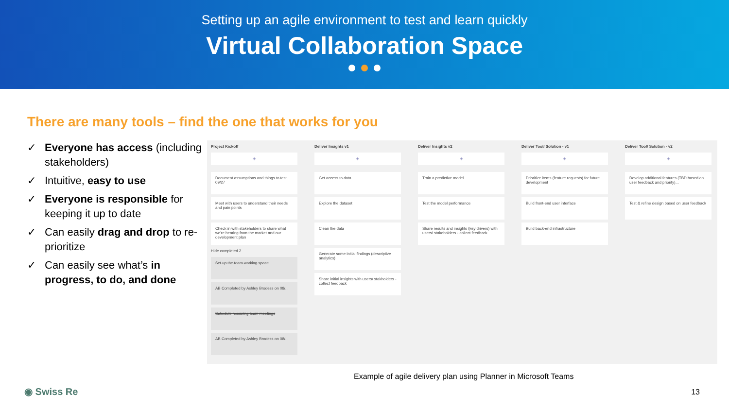Setting up an agile environment to test and learn quickly
Virtual Collaboration Space
There are many tools – find the one that works for you
✓ Everyone has access (including stakeholders)
✓ Intuitive, easy to use
✓ Everyone is responsible for keeping it up to date
✓ Can easily drag and drop to re-prioritize
✓ Can easily see what’s in progress, to do, and done
Project Kickoff
+
Document assumptions and things to test
09/27
Meet with users to understand their needs and pain points
Check in with stakeholders to share what we're hearing from the market and our development plan
Hide completed 2
Set up the team working space
AB Completed by Ashley Brodess on 08/...
Schedule reccuring team meetings
AB Completed by Ashley Brodess on 08/...
Deliver Insights v1
+
Get access to data
Explore the dataset
Clean the data
Generate some initial findings (descriptive analytics)
Share initial insights with users/ stakholders - collect feedback
Deliver Insights v2
+
Train a predictive model
Test the model performance
Share results and insights (key drivers) with users/ stakeholders - collect feedback
Deliver Tool/ Solution - v1
+
Prioritize items (feature requests) for future development
Build front-end user interface
Build back-end infrastructure
Deliver Tool/ Solution - v2
+
Develop additional features (TBD based on user feedback and priority)...
Test & refine design based on user feedback
Example of agile delivery plan using Planner in Microsoft Teams
◉ Swiss Re 13